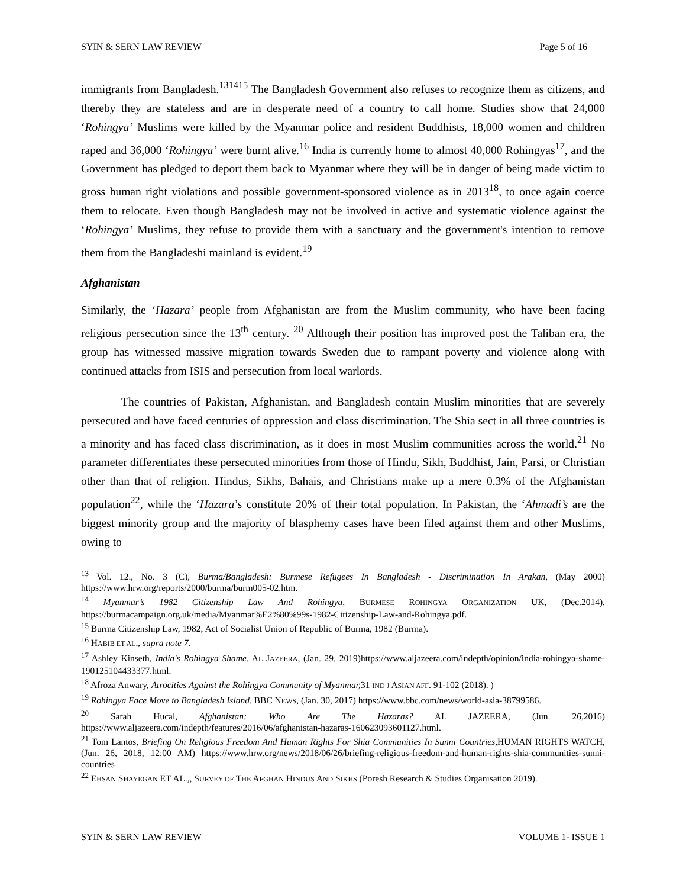SYIN & SERN LAW REVIEW Page 5 of 16
immigrants from Bangladesh.<sup>131415</sup> The Bangladesh Government also refuses to recognize them as citizens, and thereby they are stateless and are in desperate need of a country to call home. Studies show that 24,000 ‘Rohingya’ Muslims were killed by the Myanmar police and resident Buddhists, 18,000 women and children raped and 36,000 ‘Rohingya’ were burnt alive.<sup>16</sup> India is currently home to almost 40,000 Rohingyas<sup>17</sup>, and the Government has pledged to deport them back to Myanmar where they will be in danger of being made victim to gross human right violations and possible government-sponsored violence as in 2013<sup>18</sup>, to once again coerce them to relocate. Even though Bangladesh may not be involved in active and systematic violence against the ‘Rohingya’ Muslims, they refuse to provide them with a sanctuary and the government's intention to remove them from the Bangladeshi mainland is evident.<sup>19</sup>
Afghanistan
Similarly, the ‘Hazara’ people from Afghanistan are from the Muslim community, who have been facing religious persecution since the 13<sup>th</sup> century. <sup>20</sup> Although their position has improved post the Taliban era, the group has witnessed massive migration towards Sweden due to rampant poverty and violence along with continued attacks from ISIS and persecution from local warlords.
The countries of Pakistan, Afghanistan, and Bangladesh contain Muslim minorities that are severely persecuted and have faced centuries of oppression and class discrimination. The Shia sect in all three countries is a minority and has faced class discrimination, as it does in most Muslim communities across the world.<sup>21</sup> No parameter differentiates these persecuted minorities from those of Hindu, Sikh, Buddhist, Jain, Parsi, or Christian other than that of religion. Hindus, Sikhs, Bahais, and Christians make up a mere 0.3% of the Afghanistan population<sup>22</sup>, while the ‘Hazara’s constitute 20% of their total population. In Pakistan, the ‘Ahmadi’s are the biggest minority group and the majority of blasphemy cases have been filed against them and other Muslims, owing to
<sup>13</sup> Vol. 12., No. 3 (C), Burma/Bangladesh: Burmese Refugees In Bangladesh - Discrimination In Arakan, (May 2000) https://www.hrw.org/reports/2000/burma/burm005-02.htm.
<sup>14</sup> Myanmar’s 1982 Citizenship Law And Rohingya, BURMESE ROHINGYA ORGANIZATION UK, (Dec.2014), https://burmacampaign.org.uk/media/Myanmar%E2%80%99s-1982-Citizenship-Law-and-Rohingya.pdf.
<sup>15</sup> Burma Citizenship Law, 1982, Act of Socialist Union of Republic of Burma, 1982 (Burma).
<sup>16</sup> HABIB ET AL., supra note 7.
<sup>17</sup> Ashley Kinseth, India's Rohingya Shame, AL JAZEERA, (Jan. 29, 2019)https://www.aljazeera.com/indepth/opinion/india-rohingya-shame-190125104433377.html.
<sup>18</sup> Afroza Anwary, Atrocities Against the Rohingya Community of Myanmar, 31 IND J ASIAN AFF. 91-102 (2018). )
<sup>19</sup> Rohingya Face Move to Bangladesh Island, BBC NEWS, (Jan. 30, 2017) https://www.bbc.com/news/world-asia-38799586.
<sup>20</sup> Sarah Hucal, Afghanistan: Who Are The Hazaras? AL JAZEERA, (Jun. 26,2016) https://www.aljazeera.com/indepth/features/2016/06/afghanistan-hazaras-160623093601127.html.
<sup>21</sup> Tom Lantos, Briefing On Religious Freedom And Human Rights For Shia Communities In Sunni Countries, HUMAN RIGHTS WATCH, (Jun. 26, 2018, 12:00 AM) https://www.hrw.org/news/2018/06/26/briefing-religious-freedom-and-human-rights-shia-communities-sunni-countries
<sup>22</sup> EHSAN SHAYEGAN ET AL.,, SURVEY OF THE AFGHAN HINDUS AND SIKHS (Poresh Research & Studies Organisation 2019).
SYIN & SERN LAW REVIEW VOLUME 1- ISSUE 1